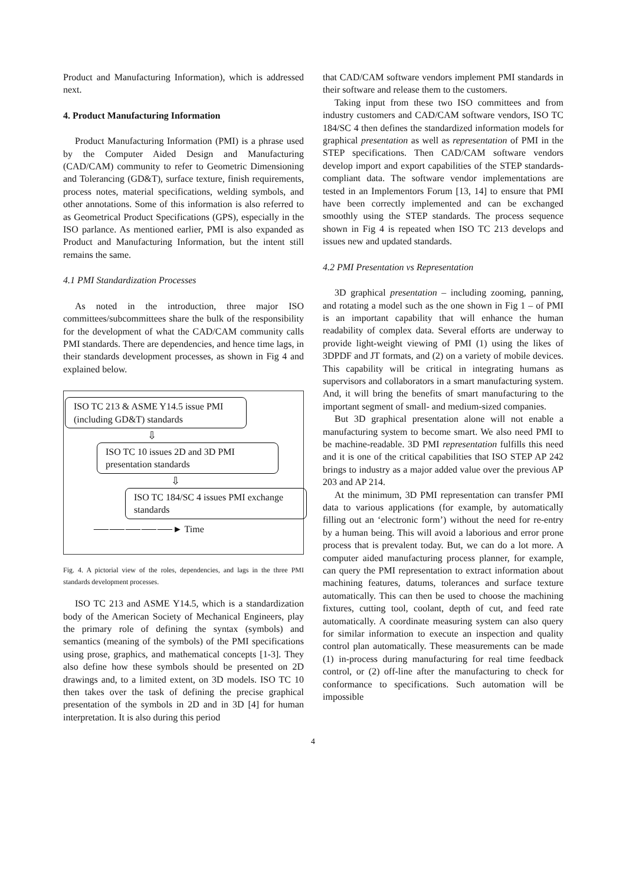Product and Manufacturing Information), which is addressed next.
4. Product Manufacturing Information
Product Manufacturing Information (PMI) is a phrase used by the Computer Aided Design and Manufacturing (CAD/CAM) community to refer to Geometric Dimensioning and Tolerancing (GD&T), surface texture, finish requirements, process notes, material specifications, welding symbols, and other annotations. Some of this information is also referred to as Geometrical Product Specifications (GPS), especially in the ISO parlance. As mentioned earlier, PMI is also expanded as Product and Manufacturing Information, but the intent still remains the same.
4.1 PMI Standardization Processes
As noted in the introduction, three major ISO committees/subcommittees share the bulk of the responsibility for the development of what the CAD/CAM community calls PMI standards. There are dependencies, and hence time lags, in their standards development processes, as shown in Fig 4 and explained below.
ISO TC 213 & ASME Y14.5 issue PMI (including GD&T) standards
⇩
ISO TC 10 issues 2D and 3D PMI presentation standards
⇩
ISO TC 184/SC 4 issues PMI exchange standards
⸺⸺⸺⸺⸺► Time
Fig. 4. A pictorial view of the roles, dependencies, and lags in the three PMI standards development processes.
ISO TC 213 and ASME Y14.5, which is a standardization body of the American Society of Mechanical Engineers, play the primary role of defining the syntax (symbols) and semantics (meaning of the symbols) of the PMI specifications using prose, graphics, and mathematical concepts [1-3]. They also define how these symbols should be presented on 2D drawings and, to a limited extent, on 3D models. ISO TC 10 then takes over the task of defining the precise graphical presentation of the symbols in 2D and in 3D [4] for human interpretation. It is also during this period
that CAD/CAM software vendors implement PMI standards in their software and release them to the customers.
Taking input from these two ISO committees and from industry customers and CAD/CAM software vendors, ISO TC 184/SC 4 then defines the standardized information models for graphical presentation as well as representation of PMI in the STEP specifications. Then CAD/CAM software vendors develop import and export capabilities of the STEP standards-compliant data. The software vendor implementations are tested in an Implementors Forum [13, 14] to ensure that PMI have been correctly implemented and can be exchanged smoothly using the STEP standards. The process sequence shown in Fig 4 is repeated when ISO TC 213 develops and issues new and updated standards.
4.2 PMI Presentation vs Representation
3D graphical presentation – including zooming, panning, and rotating a model such as the one shown in Fig 1 – of PMI is an important capability that will enhance the human readability of complex data. Several efforts are underway to provide light-weight viewing of PMI (1) using the likes of 3DPDF and JT formats, and (2) on a variety of mobile devices. This capability will be critical in integrating humans as supervisors and collaborators in a smart manufacturing system. And, it will bring the benefits of smart manufacturing to the important segment of small- and medium-sized companies.
But 3D graphical presentation alone will not enable a manufacturing system to become smart. We also need PMI to be machine-readable. 3D PMI representation fulfills this need and it is one of the critical capabilities that ISO STEP AP 242 brings to industry as a major added value over the previous AP 203 and AP 214.
At the minimum, 3D PMI representation can transfer PMI data to various applications (for example, by automatically filling out an ‘electronic form’) without the need for re-entry by a human being. This will avoid a laborious and error prone process that is prevalent today. But, we can do a lot more. A computer aided manufacturing process planner, for example, can query the PMI representation to extract information about machining features, datums, tolerances and surface texture automatically. This can then be used to choose the machining fixtures, cutting tool, coolant, depth of cut, and feed rate automatically. A coordinate measuring system can also query for similar information to execute an inspection and quality control plan automatically. These measurements can be made (1) in-process during manufacturing for real time feedback control, or (2) off-line after the manufacturing to check for conformance to specifications. Such automation will be impossible
4